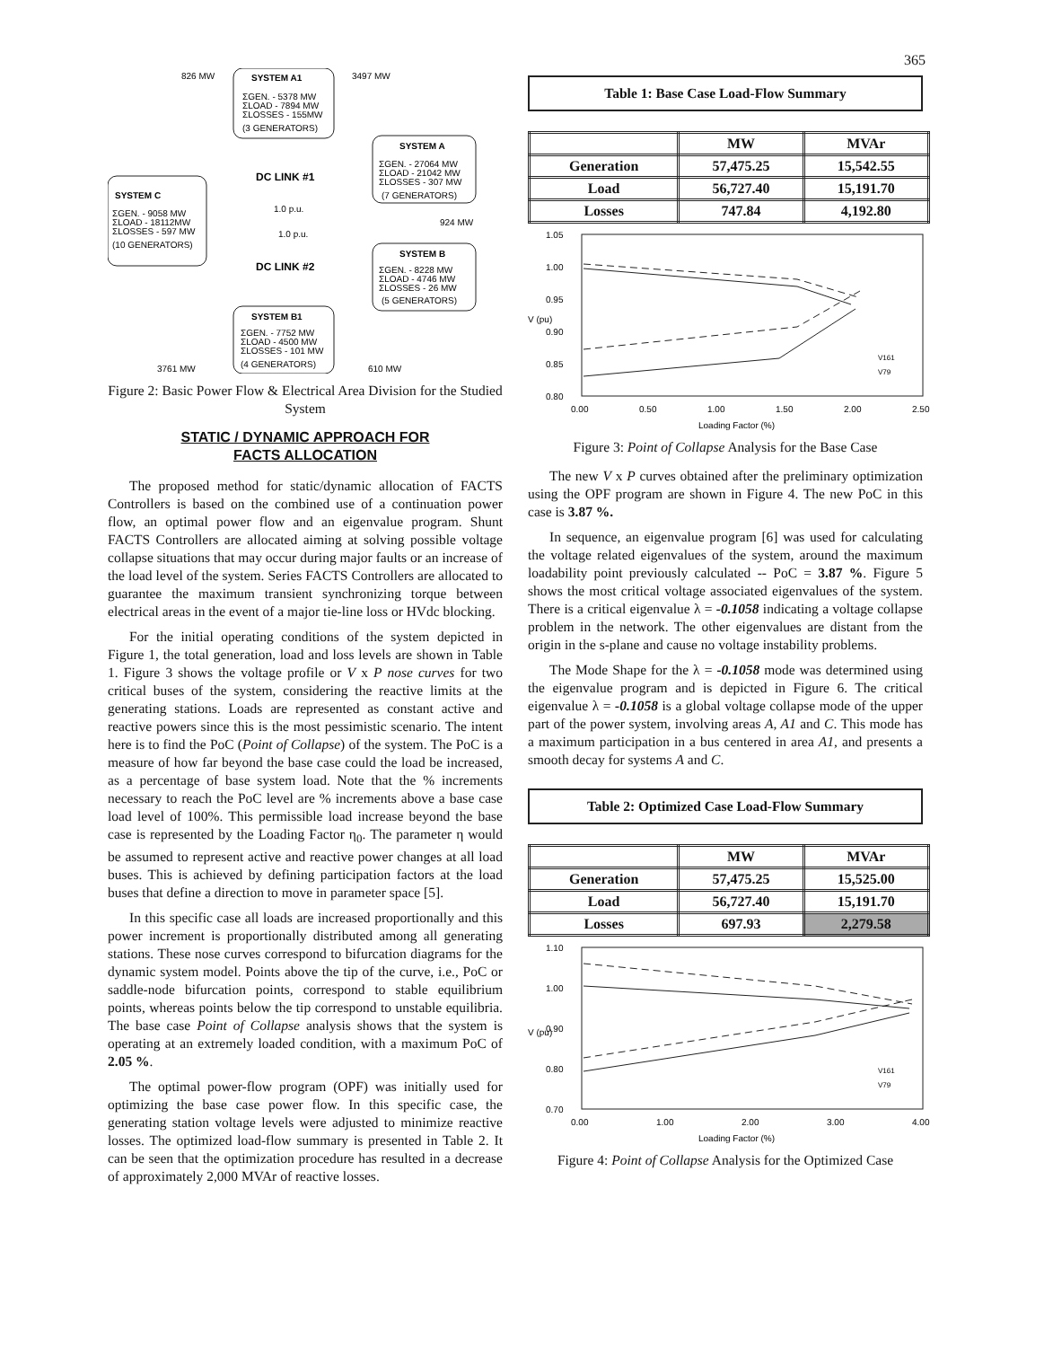365
826 MW
3497 MW
SYSTEM A1
ΣGEN. - 5378 MW
ΣLOAD - 7894 MW
ΣLOSSES - 155MW
(3 GENERATORS)
SYSTEM A
ΣGEN. - 27064 MW
ΣLOAD - 21042 MW
ΣLOSSES - 307 MW
(7 GENERATORS)
SYSTEM C
ΣGEN. - 9058 MW
ΣLOAD - 18112MW
ΣLOSSES - 597 MW
(10 GENERATORS)
DC LINK #1
1.0 p.u.
1.0 p.u.
DC LINK #2
924 MW
SYSTEM B
ΣGEN. - 8228 MW
ΣLOAD - 4746 MW
ΣLOSSES - 26 MW
(5 GENERATORS)
SYSTEM B1
ΣGEN. - 7752 MW
ΣLOAD - 4500 MW
ΣLOSSES - 101 MW
(4 GENERATORS)
3761 MW
610 MW
Figure 2: Basic Power Flow & Electrical Area Division for the Studied System
STATIC / DYNAMIC APPROACH FOR
FACTS ALLOCATION
The proposed method for static/dynamic allocation of FACTS Controllers is based on the combined use of a continuation power flow, an optimal power flow and an eigenvalue program. Shunt FACTS Controllers are allocated aiming at solving possible voltage collapse situations that may occur during major faults or an increase of the load level of the system. Series FACTS Controllers are allocated to guarantee the maximum transient synchronizing torque between electrical areas in the event of a major tie-line loss or HVdc blocking.
For the initial operating conditions of the system depicted in Figure 1, the total generation, load and loss levels are shown in Table 1. Figure 3 shows the voltage profile or V x P nose curves for two critical buses of the system, considering the reactive limits at the generating stations. Loads are represented as constant active and reactive powers since this is the most pessimistic scenario. The intent here is to find the PoC (Point of Collapse) of the system. The PoC is a measure of how far beyond the base case could the load be increased, as a percentage of base system load. Note that the % increments necessary to reach the PoC level are % increments above a base case load level of 100%. This permissible load increase beyond the base case is represented by the Loading Factor η<sub>0</sub>. The parameter η would be assumed to represent active and reactive power changes at all load buses. This is achieved by defining participation factors at the load buses that define a direction to move in parameter space [5].
In this specific case all loads are increased proportionally and this power increment is proportionally distributed among all generating stations. These nose curves correspond to bifurcation diagrams for the dynamic system model. Points above the tip of the curve, i.e., PoC or saddle-node bifurcation points, correspond to stable equilibrium points, whereas points below the tip correspond to unstable equilibria. The base case Point of Collapse analysis shows that the system is operating at an extremely loaded condition, with a maximum PoC of 2.05 %.
The optimal power-flow program (OPF) was initially used for optimizing the base case power flow. In this specific case, the generating station voltage levels were adjusted to minimize reactive losses. The optimized load-flow summary is presented in Table 2. It can be seen that the optimization procedure has resulted in a decrease of approximately 2,000 MVAr of reactive losses.
Table 1: Base Case Load-Flow Summary
| | MW | MVAr |
| --- | --- | --- |
| Generation | 57,475.25 | 15,542.55 |
| Load | 56,727.40 | 15,191.70 |
| Losses | 747.84 | 4,192.80 |
1.05
1.00
0.95
0.90
0.85
0.80
V (pu)
V161
V79
0.00
0.50
1.00
1.50
2.00
2.50
Loading Factor (%)
Figure 3: Point of Collapse Analysis for the Base Case
The new V x P curves obtained after the preliminary optimization using the OPF program are shown in Figure 4. The new PoC in this case is 3.87 %.
In sequence, an eigenvalue program [6] was used for calculating the voltage related eigenvalues of the system, around the maximum loadability point previously calculated -- PoC = 3.87 %. Figure 5 shows the most critical voltage associated eigenvalues of the system. There is a critical eigenvalue λ = -0.1058 indicating a voltage collapse problem in the network. The other eigenvalues are distant from the origin in the s-plane and cause no voltage instability problems.
The Mode Shape for the λ = -0.1058 mode was determined using the eigenvalue program and is depicted in Figure 6. The critical eigenvalue λ = -0.1058 is a global voltage collapse mode of the upper part of the power system, involving areas A, A1 and C. This mode has a maximum participation in a bus centered in area A1, and presents a smooth decay for systems A and C.
Table 2: Optimized Case Load-Flow Summary
| | MW | MVAr |
| --- | --- | --- |
| Generation | 57,475.25 | 15,525.00 |
| Load | 56,727.40 | 15,191.70 |
| Losses | 697.93 | 2,279.58 |
1.10
1.00
0.90
0.80
0.70
V (pu)
V161
V79
0.00
1.00
2.00
3.00
4.00
Loading Factor (%)
Figure 4: Point of Collapse Analysis for the Optimized Case